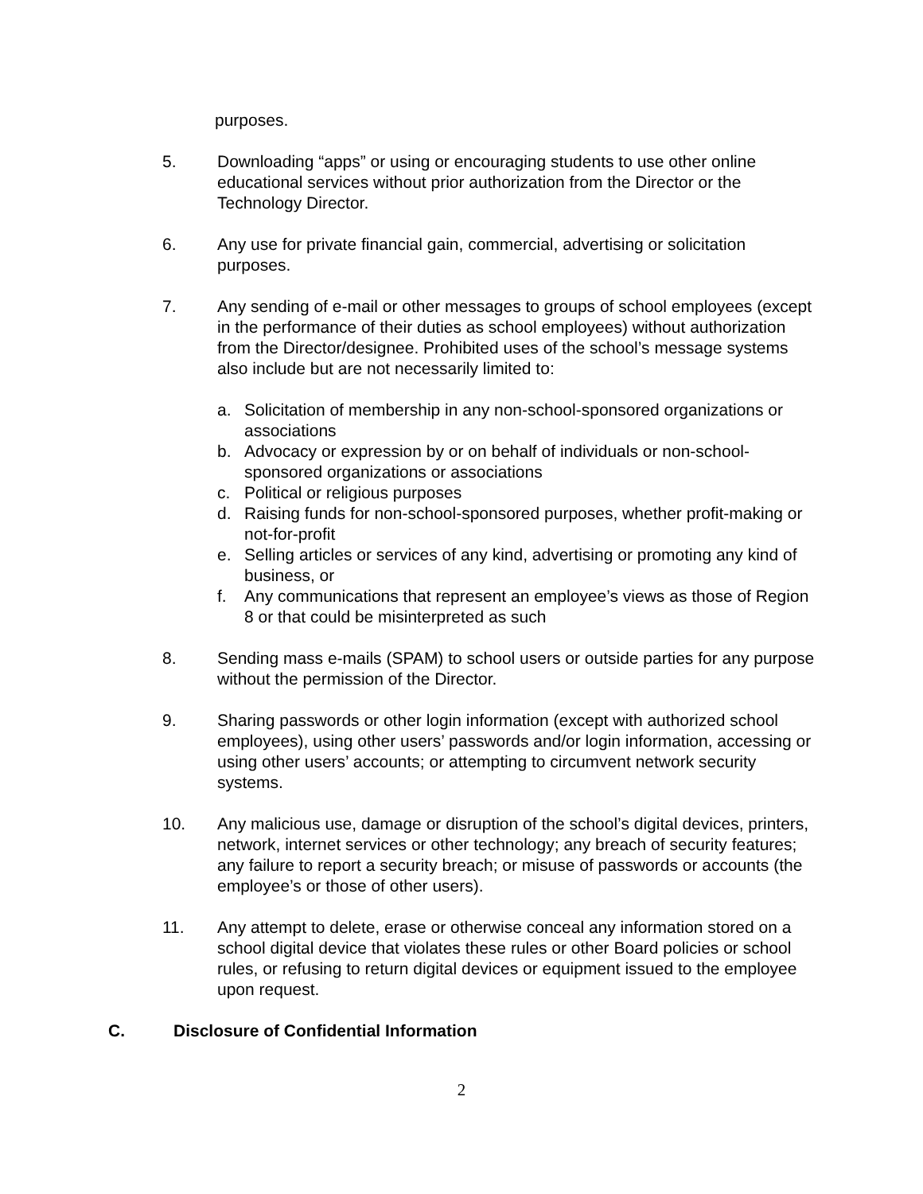purposes.
5. Downloading “apps” or using or encouraging students to use other online educational services without prior authorization from the Director or the Technology Director.
6. Any use for private financial gain, commercial, advertising or solicitation purposes.
7. Any sending of e-mail or other messages to groups of school employees (except in the performance of their duties as school employees) without authorization from the Director/designee. Prohibited uses of the school’s message systems also include but are not necessarily limited to:
a. Solicitation of membership in any non-school-sponsored organizations or associations
b. Advocacy or expression by or on behalf of individuals or non-school-sponsored organizations or associations
c. Political or religious purposes
d. Raising funds for non-school-sponsored purposes, whether profit-making or not-for-profit
e. Selling articles or services of any kind, advertising or promoting any kind of business, or
f. Any communications that represent an employee’s views as those of Region 8 or that could be misinterpreted as such
8. Sending mass e-mails (SPAM) to school users or outside parties for any purpose without the permission of the Director.
9. Sharing passwords or other login information (except with authorized school employees), using other users’ passwords and/or login information, accessing or using other users’ accounts; or attempting to circumvent network security systems.
10. Any malicious use, damage or disruption of the school’s digital devices, printers, network, internet services or other technology; any breach of security features; any failure to report a security breach; or misuse of passwords or accounts (the employee’s or those of other users).
11. Any attempt to delete, erase or otherwise conceal any information stored on a school digital device that violates these rules or other Board policies or school rules, or refusing to return digital devices or equipment issued to the employee upon request.
C. Disclosure of Confidential Information
2